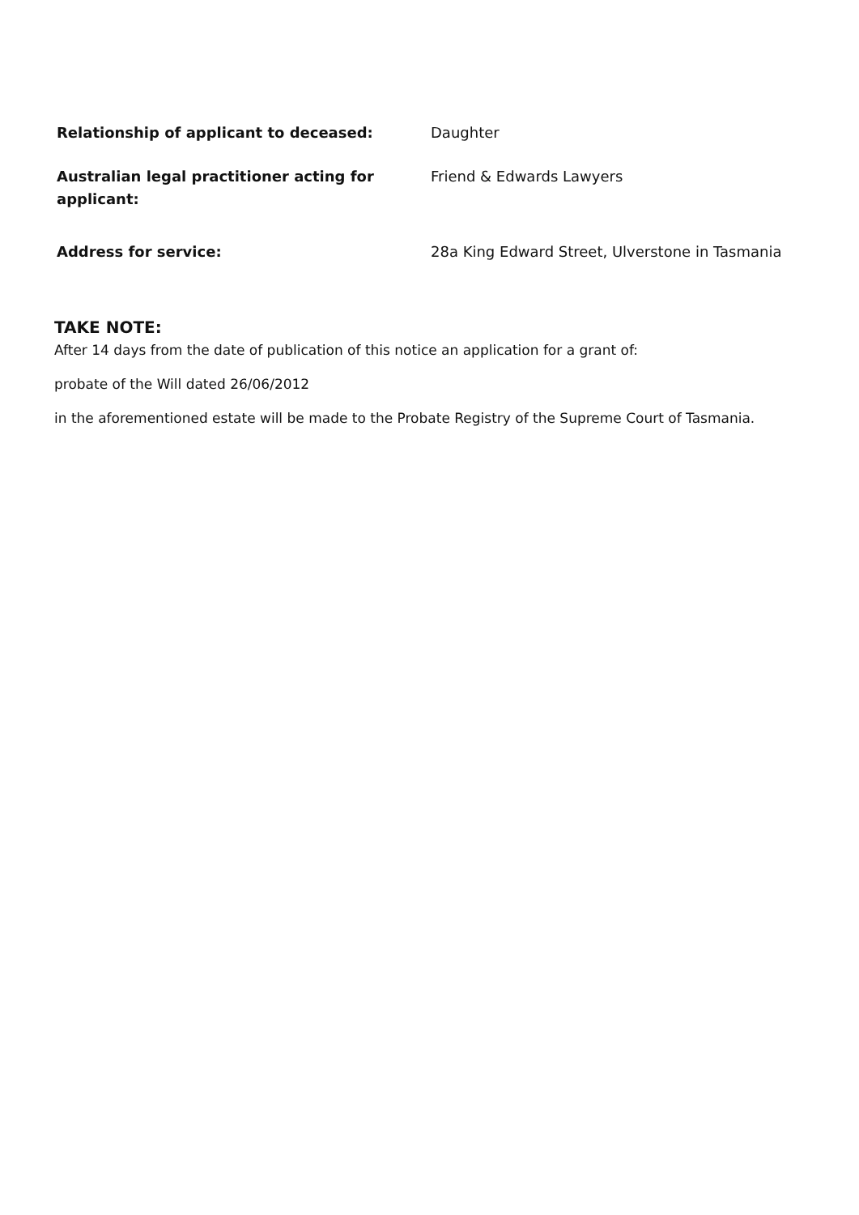Relationship of applicant to deceased: Daughter
Australian legal practitioner acting for applicant:
Friend & Edwards Lawyers
Address for service: 28a King Edward Street, Ulverstone in Tasmania
TAKE NOTE:
After 14 days from the date of publication of this notice an application for a grant of:
probate of the Will dated 26/06/2012
in the aforementioned estate will be made to the Probate Registry of the Supreme Court of Tasmania.